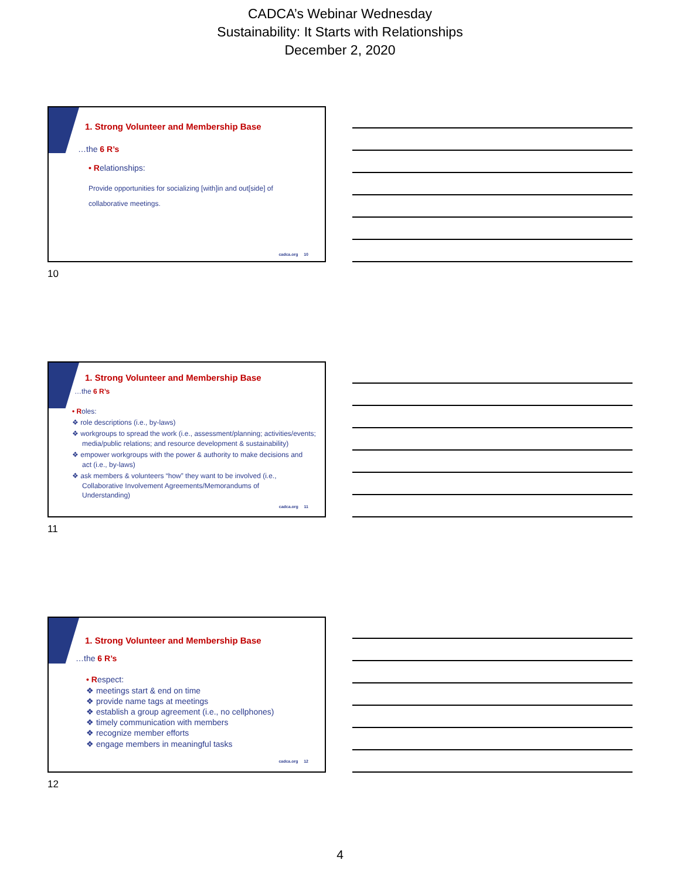CADCA’s Webinar Wednesday
Sustainability: It Starts with Relationships
December 2, 2020
1. Strong Volunteer and Membership Base
…the 6 R’s
• Relationships:
Provide opportunities for socializing [with]in and out[side] of
collaborative meetings.
cadca.org 10
10
1. Strong Volunteer and Membership Base
…the 6 R’s
• Roles:
❖ role descriptions (i.e., by-laws)
❖ workgroups to spread the work (i.e., assessment/planning; activities/events; media/public relations; and resource development & sustainability)
❖ empower workgroups with the power & authority to make decisions and act (i.e., by-laws)
❖ ask members & volunteers “how” they want to be involved (i.e., Collaborative Involvement Agreements/Memorandums of Understanding)
cadca.org 11
11
1. Strong Volunteer and Membership Base
…the 6 R’s
• Respect:
❖ meetings start & end on time
❖ provide name tags at meetings
❖ establish a group agreement (i.e., no cellphones)
❖ timely communication with members
❖ recognize member efforts
❖ engage members in meaningful tasks
cadca.org 12
12
4